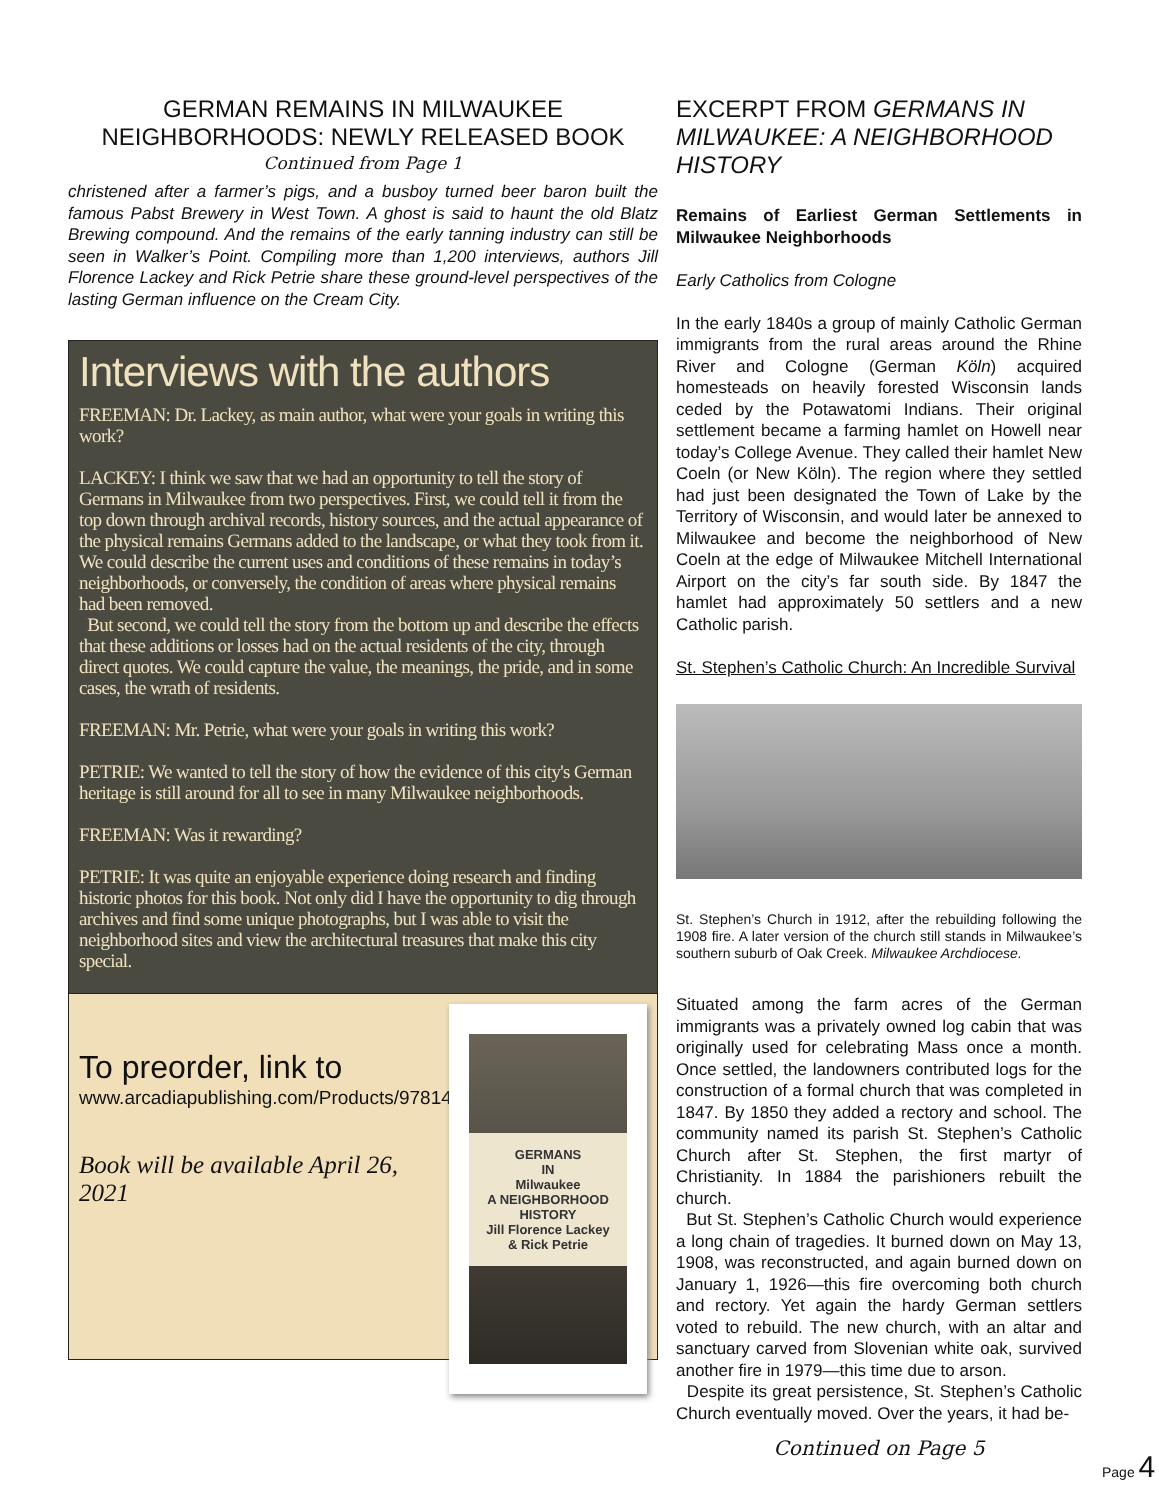GERMAN REMAINS IN MILWAUKEE NEIGHBORHOODS: NEWLY RELEASED BOOK
Continued from Page 1
christened after a farmer’s pigs, and a busboy turned beer baron built the famous Pabst Brewery in West Town. A ghost is said to haunt the old Blatz Brewing compound. And the remains of the early tanning industry can still be seen in Walker’s Point. Compiling more than 1,200 interviews, authors Jill Florence Lackey and Rick Petrie share these ground-level perspectives of the lasting German influence on the Cream City.
Interviews with the authors
FREEMAN: Dr. Lackey, as main author, what were your goals in writing this work?
LACKEY: I think we saw that we had an opportunity to tell the story of Germans in Milwaukee from two perspectives. First, we could tell it from the top down through archival records, history sources, and the actual appearance of the physical remains Germans added to the landscape, or what they took from it. We could describe the current uses and conditions of these remains in today’s neighborhoods, or conversely, the condition of areas where physical remains had been removed.
But second, we could tell the story from the bottom up and describe the effects that these additions or losses had on the actual residents of the city, through direct quotes. We could capture the value, the meanings, the pride, and in some cases, the wrath of residents.
FREEMAN: Mr. Petrie, what were your goals in writing this work?
PETRIE: We wanted to tell the story of how the evidence of this city's German heritage is still around for all to see in many Milwaukee neighborhoods.
FREEMAN: Was it rewarding?
PETRIE: It was quite an enjoyable experience doing research and finding historic photos for this book. Not only did I have the opportunity to dig through archives and find some unique photographs, but I was able to visit the neighborhood sites and view the architectural treasures that make this city special.
To preorder, link to
www.arcadiapublishing.com/Products/9781467147286
Book will be available April 26, 2021
GERMANS
IN
Milwaukee
A NEIGHBORHOOD HISTORY
Jill Florence Lackey & Rick Petrie
EXCERPT FROM GERMANS IN MILWAUKEE: A NEIGHBORHOOD HISTORY
Remains of Earliest German Settlements in Milwaukee Neighborhoods
Early Catholics from Cologne
In the early 1840s a group of mainly Catholic German immigrants from the rural areas around the Rhine River and Cologne (German Köln) acquired homesteads on heavily forested Wisconsin lands ceded by the Potawatomi Indians. Their original settlement became a farming hamlet on Howell near today’s College Avenue. They called their hamlet New Coeln (or New Köln). The region where they settled had just been designated the Town of Lake by the Territory of Wisconsin, and would later be annexed to Milwaukee and become the neighborhood of New Coeln at the edge of Milwaukee Mitchell International Airport on the city’s far south side. By 1847 the hamlet had approximately 50 settlers and a new Catholic parish.
St. Stephen’s Catholic Church: An Incredible Survival
St. Stephen’s Church in 1912, after the rebuilding following the 1908 fire. A later version of the church still stands in Milwaukee’s southern suburb of Oak Creek. Milwaukee Archdiocese.
Situated among the farm acres of the German immigrants was a privately owned log cabin that was originally used for celebrating Mass once a month. Once settled, the landowners contributed logs for the construction of a formal church that was completed in 1847. By 1850 they added a rectory and school. The community named its parish St. Stephen’s Catholic Church after St. Stephen, the first martyr of Christianity. In 1884 the parishioners rebuilt the church.
But St. Stephen’s Catholic Church would experience a long chain of tragedies. It burned down on May 13, 1908, was reconstructed, and again burned down on January 1, 1926—this fire overcoming both church and rectory. Yet again the hardy German settlers voted to rebuild. The new church, with an altar and sanctuary carved from Slovenian white oak, survived another fire in 1979—this time due to arson.
Despite its great persistence, St. Stephen’s Catholic Church eventually moved. Over the years, it had be-
Continued on Page 5
Page 4